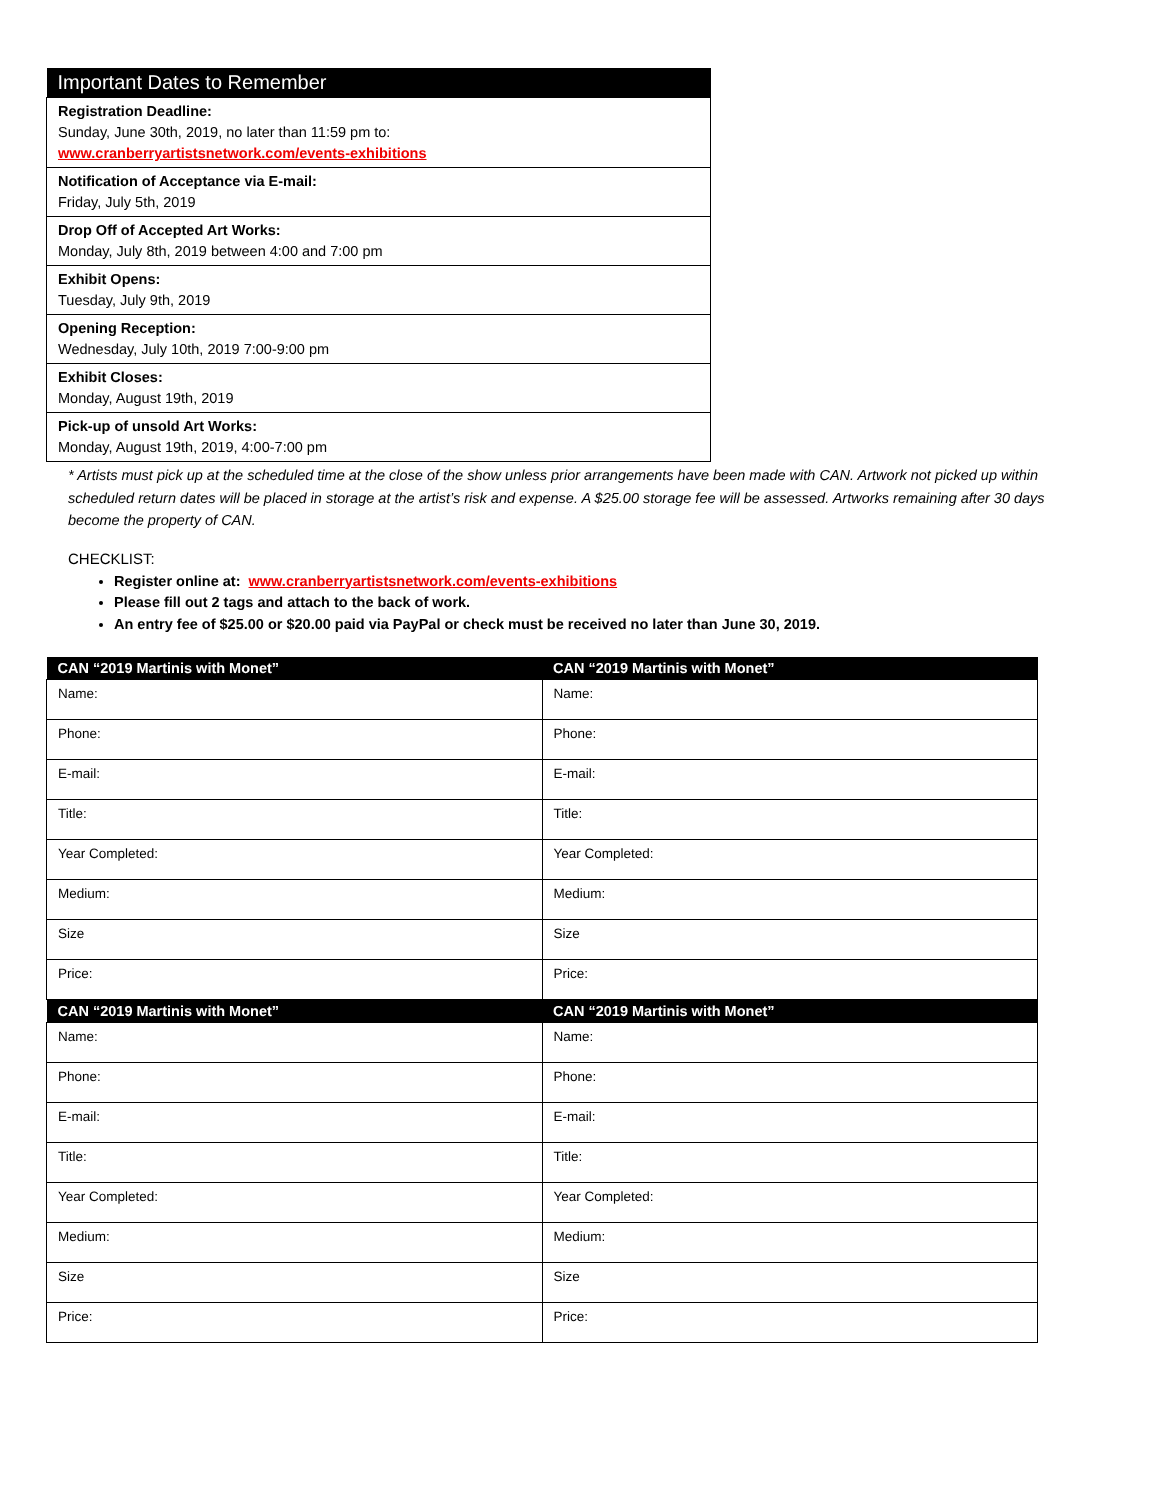| Important Dates to Remember |
| --- |
| Registration Deadline: Sunday, June 30th, 2019, no later than 11:59 pm to: www.cranberryartistsnetwork.com/events-exhibitions |
| Notification of Acceptance via E-mail: Friday, July 5th, 2019 |
| Drop Off of Accepted Art Works: Monday, July 8th, 2019 between 4:00 and 7:00 pm |
| Exhibit Opens: Tuesday, July 9th, 2019 |
| Opening Reception: Wednesday, July 10th, 2019 7:00-9:00 pm |
| Exhibit Closes: Monday, August 19th, 2019 |
| Pick-up of unsold Art Works: Monday, August 19th, 2019, 4:00-7:00 pm |
* Artists must pick up at the scheduled time at the close of the show unless prior arrangements have been made with CAN. Artwork not picked up within scheduled return dates will be placed in storage at the artist’s risk and expense. A $25.00 storage fee will be assessed. Artworks remaining after 30 days become the property of CAN.
CHECKLIST:
Register online at: www.cranberryartistsnetwork.com/events-exhibitions
Please fill out 2 tags and attach to the back of work.
An entry fee of $25.00 or $20.00 paid via PayPal or check must be received no later than June 30, 2019.
| CAN “2019 Martinis with Monet” | CAN “2019 Martinis with Monet” |
| --- | --- |
| Name: | Name: |
| Phone: | Phone: |
| E-mail: | E-mail: |
| Title: | Title: |
| Year Completed: | Year Completed: |
| Medium: | Medium: |
| Size | Size |
| Price: | Price: |
| CAN “2019 Martinis with Monet” | CAN “2019 Martinis with Monet” |
| Name: | Name: |
| Phone: | Phone: |
| E-mail: | E-mail: |
| Title: | Title: |
| Year Completed: | Year Completed: |
| Medium: | Medium: |
| Size | Size |
| Price: | Price: |